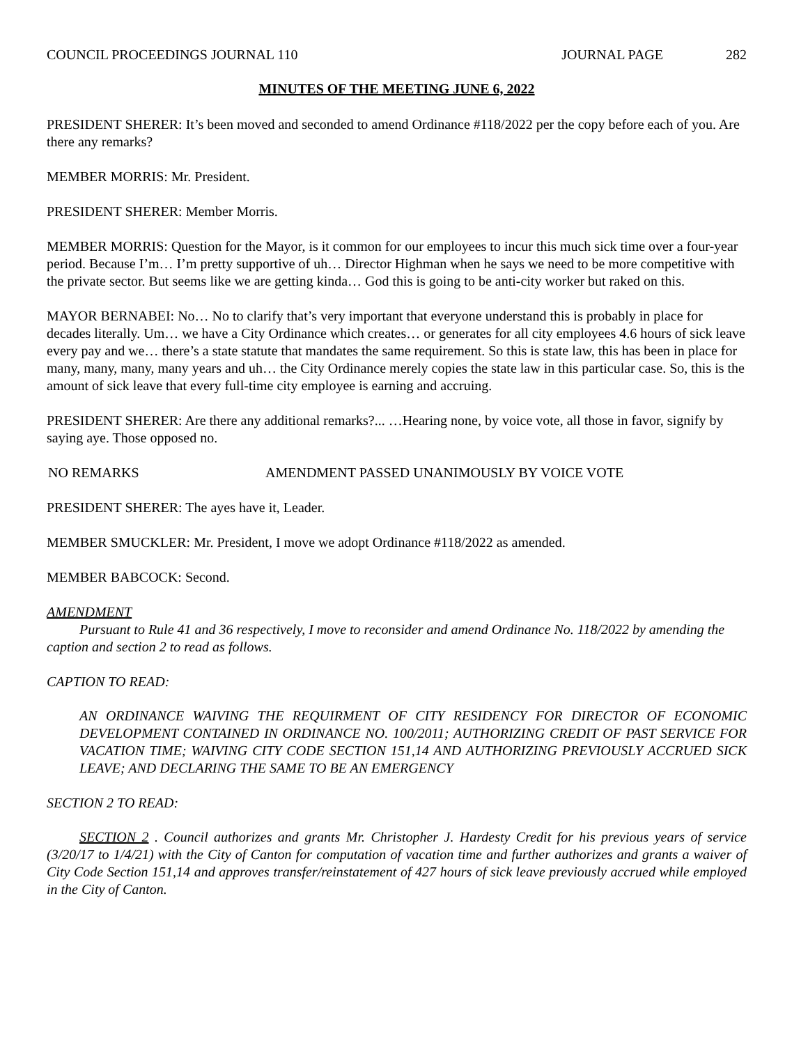COUNCIL PROCEEDINGS JOURNAL 110 JOURNAL PAGE 282
MINUTES OF THE MEETING JUNE 6, 2022
PRESIDENT SHERER: It’s been moved and seconded to amend Ordinance #118/2022 per the copy before each of you. Are there any remarks?
MEMBER MORRIS: Mr. President.
PRESIDENT SHERER: Member Morris.
MEMBER MORRIS: Question for the Mayor, is it common for our employees to incur this much sick time over a four-year period. Because I’m… I’m pretty supportive of uh… Director Highman when he says we need to be more competitive with the private sector. But seems like we are getting kinda… God this is going to be anti-city worker but raked on this.
MAYOR BERNABEI: No… No to clarify that’s very important that everyone understand this is probably in place for decades literally. Um… we have a City Ordinance which creates… or generates for all city employees 4.6 hours of sick leave every pay and we… there’s a state statute that mandates the same requirement. So this is state law, this has been in place for many, many, many, many years and uh… the City Ordinance merely copies the state law in this particular case. So, this is the amount of sick leave that every full-time city employee is earning and accruing.
PRESIDENT SHERER: Are there any additional remarks?... …Hearing none, by voice vote, all those in favor, signify by saying aye. Those opposed no.
NO REMARKS AMENDMENT PASSED UNANIMOUSLY BY VOICE VOTE
PRESIDENT SHERER: The ayes have it, Leader.
MEMBER SMUCKLER: Mr. President, I move we adopt Ordinance #118/2022 as amended.
MEMBER BABCOCK: Second.
AMENDMENT
Pursuant to Rule 41 and 36 respectively, I move to reconsider and amend Ordinance No. 118/2022 by amending the caption and section 2 to read as follows.
CAPTION TO READ:
AN ORDINANCE WAIVING THE REQUIRMENT OF CITY RESIDENCY FOR DIRECTOR OF ECONOMIC DEVELOPMENT CONTAINED IN ORDINANCE NO. 100/2011; AUTHORIZING CREDIT OF PAST SERVICE FOR VACATION TIME; WAIVING CITY CODE SECTION 151,14 AND AUTHORIZING PREVIOUSLY ACCRUED SICK LEAVE; AND DECLARING THE SAME TO BE AN EMERGENCY
SECTION 2 TO READ:
SECTION 2 . Council authorizes and grants Mr. Christopher J. Hardesty Credit for his previous years of service (3/20/17 to 1/4/21) with the City of Canton for computation of vacation time and further authorizes and grants a waiver of City Code Section 151,14 and approves transfer/reinstatement of 427 hours of sick leave previously accrued while employed in the City of Canton.